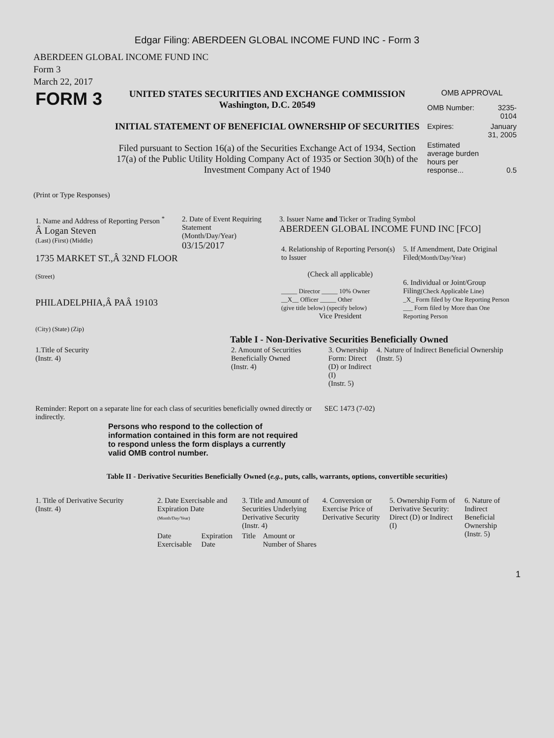Edgar Filing: ABERDEEN GLOBAL INCOME FUND INC - Form 3
ABERDEEN GLOBAL INCOME FUND INC
Form 3
March 22, 2017
| FORM 3 | UNITED STATES SECURITIES AND EXCHANGE COMMISSION Washington, D.C. 20549 INITIAL STATEMENT OF BENEFICIAL OWNERSHIP OF SECURITIES Filed pursuant to Section 16(a) of the Securities Exchange Act of 1934, Section 17(a) of the Public Utility Holding Company Act of 1935 or Section 30(h) of the Investment Company Act of 1940 | OMB APPROVAL / OMB Number: / 3235-0104 / / Expires: / January 31, 2005 / / Estimated average burden hours per response... / 0.5 / |
(Print or Type Responses)
| 1. Name and Address of Reporting Person <sup>*</sup> Â Logan Steven (Last) (First) (Middle) 1735 MARKET ST.,Â 32ND FLOOR (Street) PHILADELPHIA,Â PAÂ 19103 (City) (State) (Zip) | 2. Date of Event Requiring Statement (Month/Day/Year) 03/15/2017 | 3. Issuer Name and Ticker or Trading Symbol ABERDEEN GLOBAL INCOME FUND INC [FCO] / 4. Relationship of Reporting Person(s) to Issuer (Check all applicable) _____ Director _____ 10% Owner __X__ Officer _____ Other (give title below) (specify below) Vice President / 5. If Amendment, Date Original Filed (Month/Day/Year) 6. Individual or Joint/Group Filing (Check Applicable Line) _X_ Form filed by One Reporting Person ___ Form filed by More than One Reporting Person / |
Table I - Non-Derivative Securities Beneficially Owned
| 1.Title of Security (Instr. 4) | 2. Amount of Securities Beneficially Owned (Instr. 4) | 3. Ownership Form: Direct (D) or Indirect (I) (Instr. 5) | 4. Nature of Indirect Beneficial Ownership (Instr. 5) |
| --- | --- | --- | --- |
| Reminder: Report on a separate line for each class of securities beneficially owned directly or indirectly. | SEC 1473 (7-02) |
Persons who respond to the collection of information contained in this form are not required to respond unless the form displays a currently valid OMB control number.
Table II - Derivative Securities Beneficially Owned (e.g., puts, calls, warrants, options, convertible securities)
| 1. Title of Derivative Security (Instr. 4) | 2. Date Exercisable and Expiration Date (Month/Day/Year) | | 3. Title and Amount of Securities Underlying Derivative Security (Instr. 4) | | 4. Conversion or Exercise Price of Derivative Security | 5. Ownership Form of Derivative Security: Direct (D) or Indirect (I) | 6. Nature of Indirect Beneficial Ownership (Instr. 5) |
| --- | --- | --- | --- | --- | --- | --- | --- |
| | Date Exercisable | Expiration Date | Title | Amount or Number of Shares | | | |
1